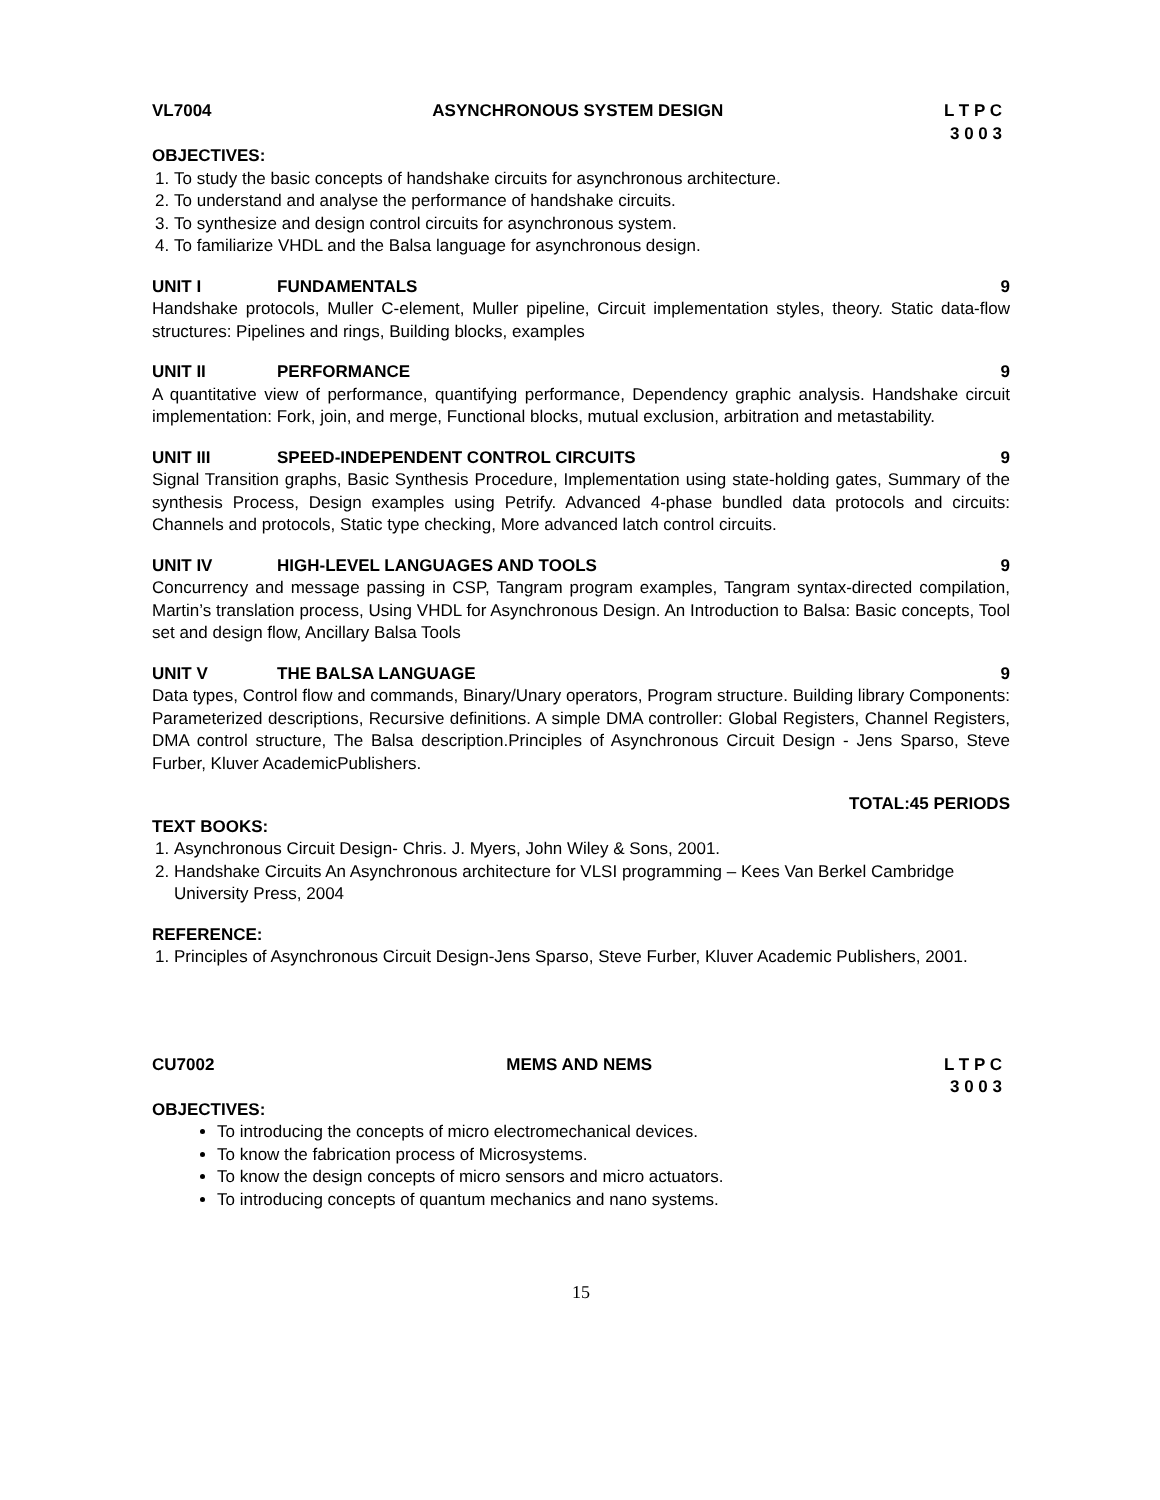VL7004 ASYNCHRONOUS SYSTEM DESIGN L T P C
3 0 0 3
OBJECTIVES:
1. To study the basic concepts of handshake circuits for asynchronous architecture.
2. To understand and analyse the performance of handshake circuits.
3. To synthesize and design control circuits for asynchronous system.
4. To familiarize VHDL and the Balsa language for asynchronous design.
UNIT I FUNDAMENTALS 9
Handshake protocols, Muller C-element, Muller pipeline, Circuit implementation styles, theory. Static data-flow structures: Pipelines and rings, Building blocks, examples
UNIT II PERFORMANCE 9
A quantitative view of performance, quantifying performance, Dependency graphic analysis. Handshake circuit implementation: Fork, join, and merge, Functional blocks, mutual exclusion, arbitration and metastability.
UNIT III SPEED-INDEPENDENT CONTROL CIRCUITS 9
Signal Transition graphs, Basic Synthesis Procedure, Implementation using state-holding gates, Summary of the synthesis Process, Design examples using Petrify. Advanced 4-phase bundled data protocols and circuits: Channels and protocols, Static type checking, More advanced latch control circuits.
UNIT IV HIGH-LEVEL LANGUAGES AND TOOLS 9
Concurrency and message passing in CSP, Tangram program examples, Tangram syntax-directed compilation, Martin’s translation process, Using VHDL for Asynchronous Design. An Introduction to Balsa: Basic concepts, Tool set and design flow, Ancillary Balsa Tools
UNIT V THE BALSA LANGUAGE 9
Data types, Control flow and commands, Binary/Unary operators, Program structure. Building library Components: Parameterized descriptions, Recursive definitions. A simple DMA controller: Global Registers, Channel Registers, DMA control structure, The Balsa description.Principles of Asynchronous Circuit Design - Jens Sparso, Steve Furber, Kluver AcademicPublishers.
TOTAL:45 PERIODS
TEXT BOOKS:
1. Asynchronous Circuit Design- Chris. J. Myers, John Wiley & Sons, 2001.
2. Handshake Circuits An Asynchronous architecture for VLSI programming – Kees Van Berkel Cambridge University Press, 2004
REFERENCE:
1. Principles of Asynchronous Circuit Design-Jens Sparso, Steve Furber, Kluver Academic Publishers, 2001.
CU7002 MEMS AND NEMS L T P C
3 0 0 3
OBJECTIVES:
To introducing the concepts of micro electromechanical devices.
To know the fabrication process of Microsystems.
To know the design concepts of micro sensors and micro actuators.
To introducing concepts of quantum mechanics and nano systems.
15